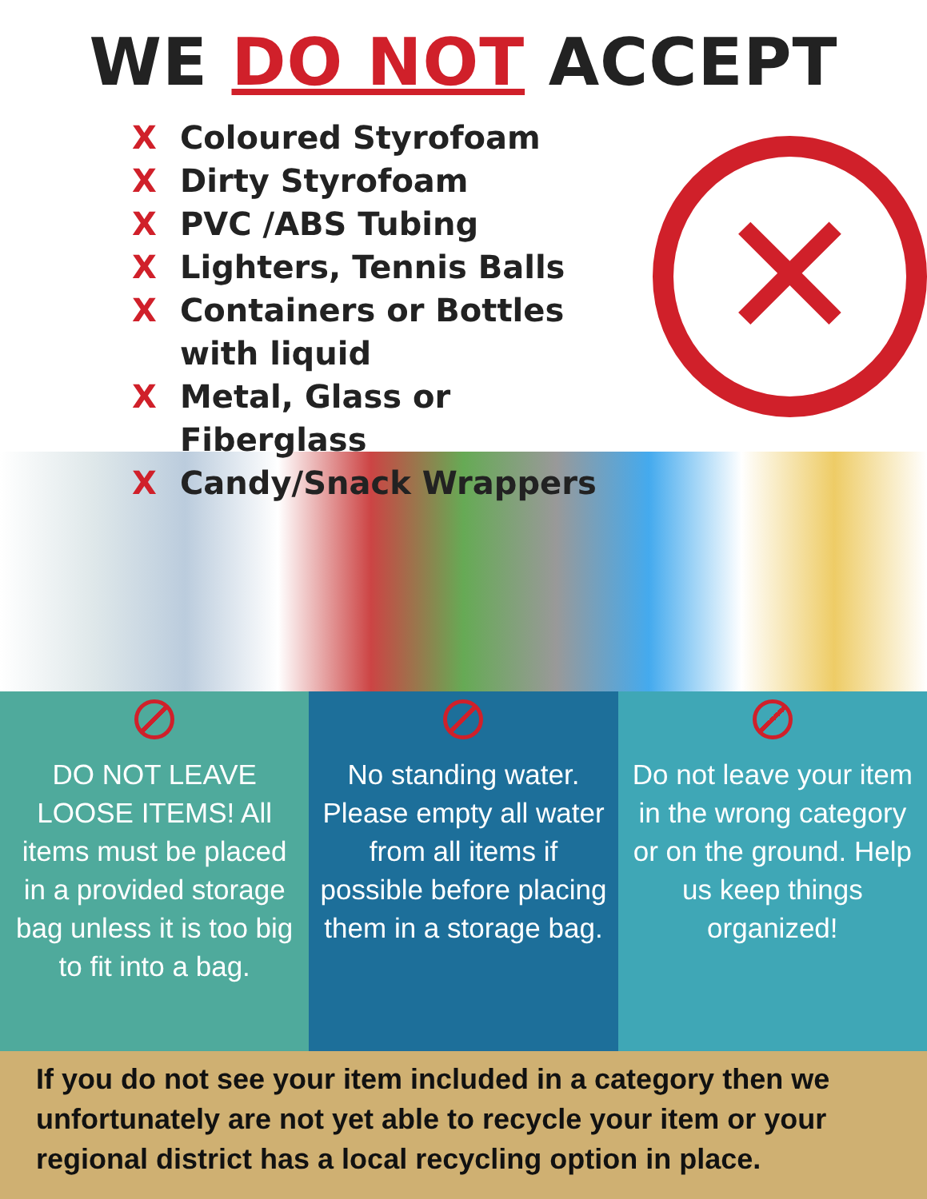WE DO NOT ACCEPT
X Coloured Styrofoam
X Dirty Styrofoam
X PVC /ABS Tubing
X Lighters, Tennis Balls
X Containers or Bottles
with liquid
X Metal, Glass or Fiberglass
X Candy/Snack Wrappers
✕
DO NOT LEAVE LOOSE ITEMS! All items must be placed in a provided storage bag unless it is too big to fit into a bag.
No standing water. Please empty all water from all items if possible before placing them in a storage bag.
Do not leave your item in the wrong category or on the ground. Help us keep things organized!
If you do not see your item included in a category then we unfortunately are not yet able to recycle your item or your regional district has a local recycling option in place.